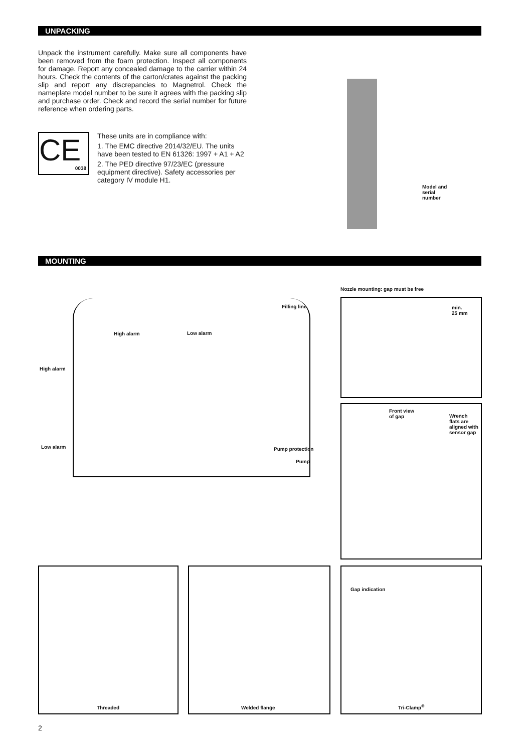UNPACKING
Unpack the instrument carefully. Make sure all components have been removed from the foam protection. Inspect all components for damage. Report any concealed damage to the carrier within 24 hours. Check the contents of the carton/crates against the packing slip and report any discrepancies to Magnetrol. Check the nameplate model number to be sure it agrees with the packing slip and purchase order. Check and record the serial number for future reference when ordering parts.
CE 0038
These units are in compliance with:
1. The EMC directive 2014/32/EU. The units have been tested to EN 61326: 1997 + A1 + A2
2. The PED directive 97/23/EC (pressure equipment directive). Safety accessories per category IV module H1.
Model and
serial number
MOUNTING
High alarm
High alarm Low alarm
Filling line
Low alarm Pump protection
Pump
Nozzle mounting: gap must be free
min.
25 mm
Front view
of gap
Wrench
flats are
aligned with
sensor gap
Threaded Welded flange
Gap indication
Tri-Clamp<sup>®</sup>
2